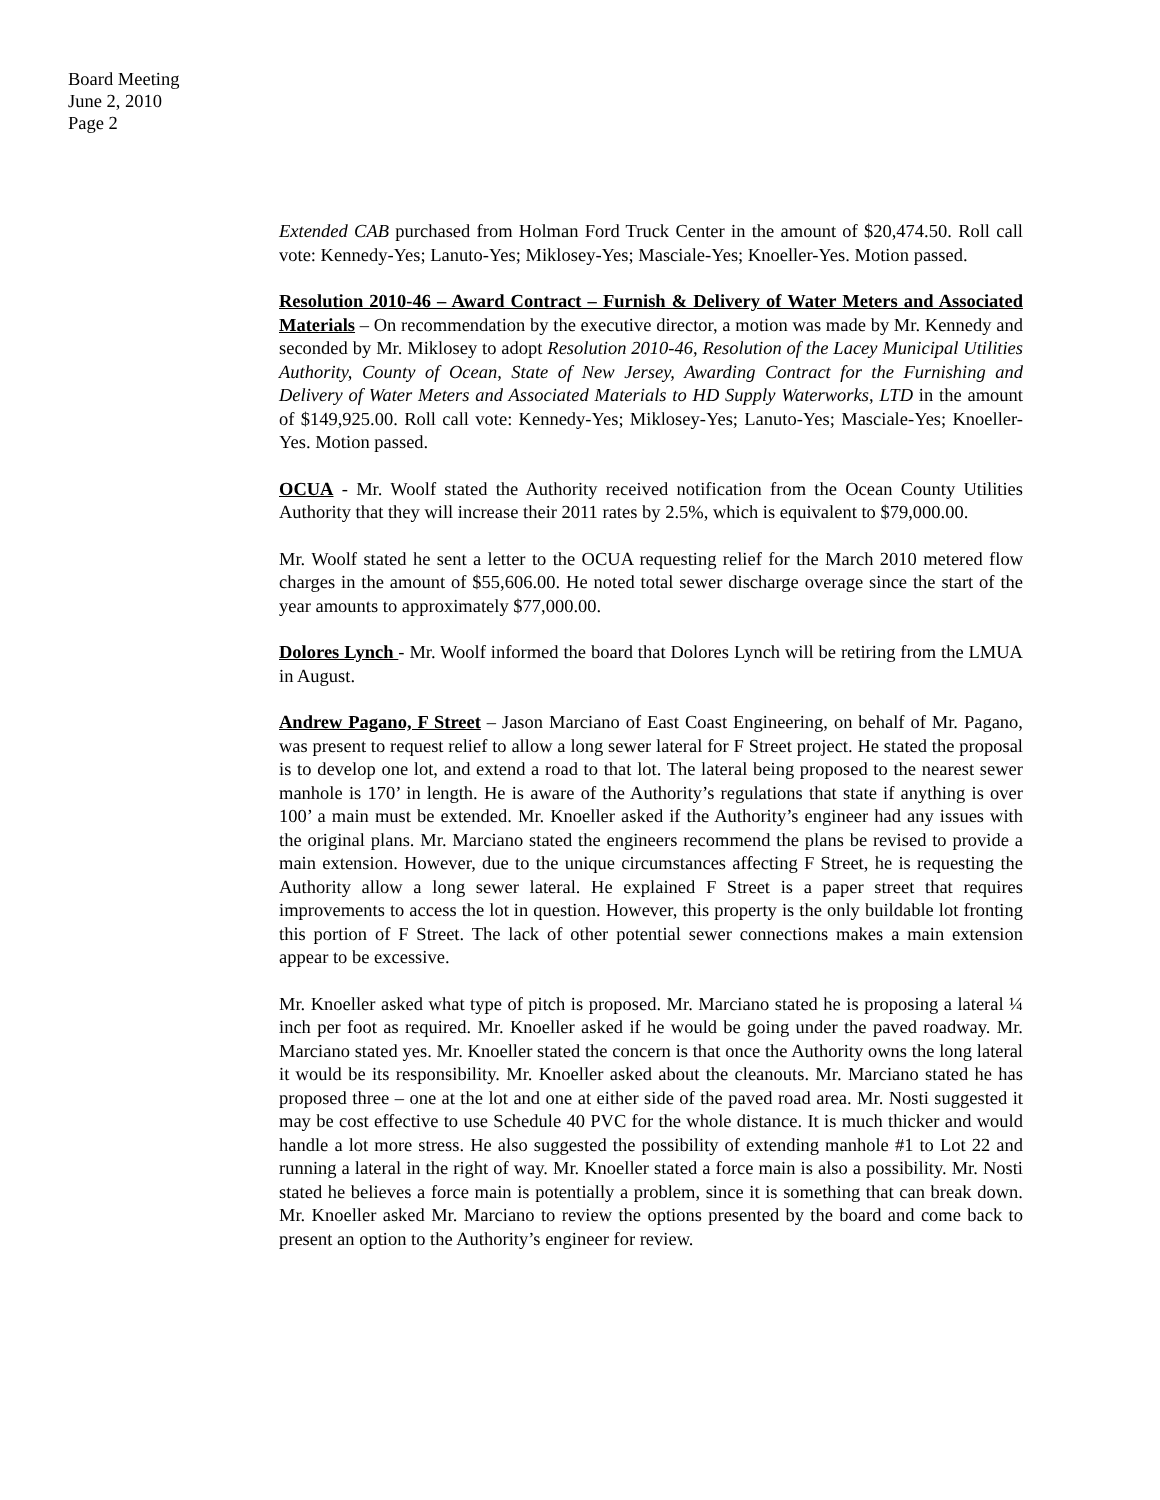Board Meeting
June 2, 2010
Page 2
Extended CAB purchased from Holman Ford Truck Center in the amount of $20,474.50. Roll call vote: Kennedy-Yes; Lanuto-Yes; Miklosey-Yes; Masciale-Yes; Knoeller-Yes. Motion passed.
Resolution 2010-46 – Award Contract – Furnish & Delivery of Water Meters and Associated Materials – On recommendation by the executive director, a motion was made by Mr. Kennedy and seconded by Mr. Miklosey to adopt Resolution 2010-46, Resolution of the Lacey Municipal Utilities Authority, County of Ocean, State of New Jersey, Awarding Contract for the Furnishing and Delivery of Water Meters and Associated Materials to HD Supply Waterworks, LTD in the amount of $149,925.00. Roll call vote: Kennedy-Yes; Miklosey-Yes; Lanuto-Yes; Masciale-Yes; Knoeller-Yes. Motion passed.
OCUA - Mr. Woolf stated the Authority received notification from the Ocean County Utilities Authority that they will increase their 2011 rates by 2.5%, which is equivalent to $79,000.00.
Mr. Woolf stated he sent a letter to the OCUA requesting relief for the March 2010 metered flow charges in the amount of $55,606.00. He noted total sewer discharge overage since the start of the year amounts to approximately $77,000.00.
Dolores Lynch - Mr. Woolf informed the board that Dolores Lynch will be retiring from the LMUA in August.
Andrew Pagano, F Street – Jason Marciano of East Coast Engineering, on behalf of Mr. Pagano, was present to request relief to allow a long sewer lateral for F Street project. He stated the proposal is to develop one lot, and extend a road to that lot. The lateral being proposed to the nearest sewer manhole is 170’ in length. He is aware of the Authority’s regulations that state if anything is over 100’ a main must be extended. Mr. Knoeller asked if the Authority’s engineer had any issues with the original plans. Mr. Marciano stated the engineers recommend the plans be revised to provide a main extension. However, due to the unique circumstances affecting F Street, he is requesting the Authority allow a long sewer lateral. He explained F Street is a paper street that requires improvements to access the lot in question. However, this property is the only buildable lot fronting this portion of F Street. The lack of other potential sewer connections makes a main extension appear to be excessive.
Mr. Knoeller asked what type of pitch is proposed. Mr. Marciano stated he is proposing a lateral ¼ inch per foot as required. Mr. Knoeller asked if he would be going under the paved roadway. Mr. Marciano stated yes. Mr. Knoeller stated the concern is that once the Authority owns the long lateral it would be its responsibility. Mr. Knoeller asked about the cleanouts. Mr. Marciano stated he has proposed three – one at the lot and one at either side of the paved road area. Mr. Nosti suggested it may be cost effective to use Schedule 40 PVC for the whole distance. It is much thicker and would handle a lot more stress. He also suggested the possibility of extending manhole #1 to Lot 22 and running a lateral in the right of way. Mr. Knoeller stated a force main is also a possibility. Mr. Nosti stated he believes a force main is potentially a problem, since it is something that can break down. Mr. Knoeller asked Mr. Marciano to review the options presented by the board and come back to present an option to the Authority’s engineer for review.